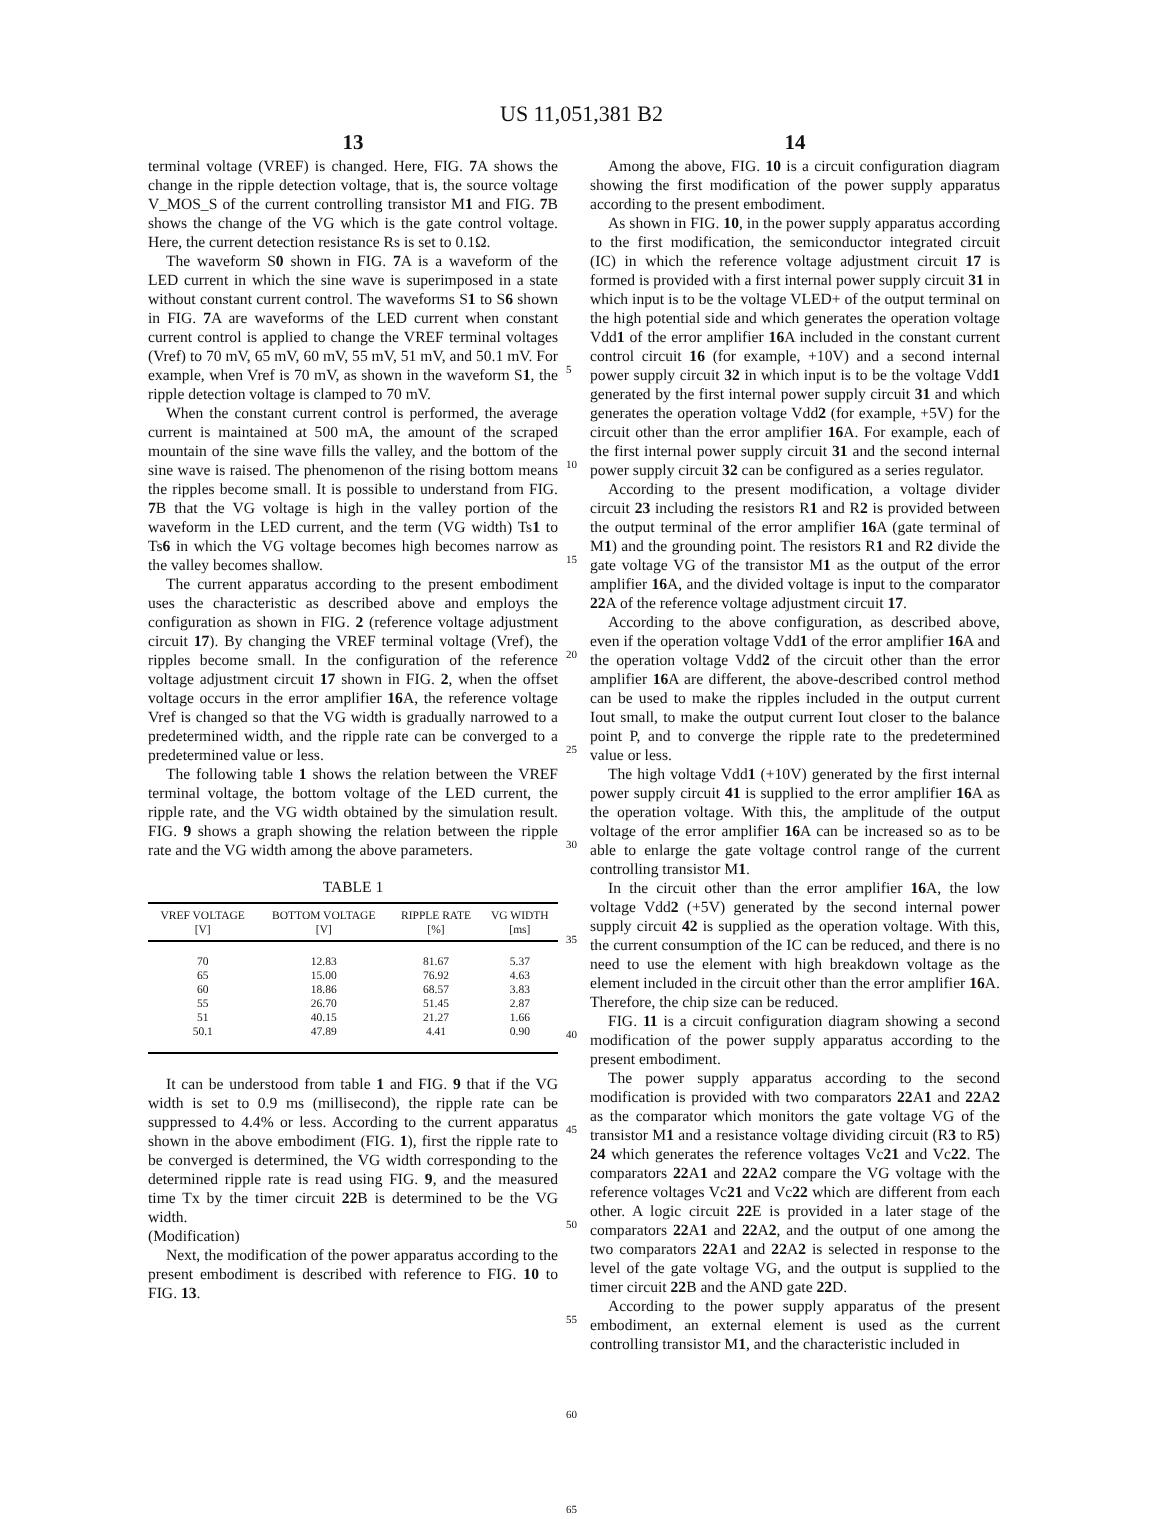US 11,051,381 B2
13
terminal voltage (VREF) is changed. Here, FIG. 7 A shows the change in the ripple detection voltage, that is, the source voltage V_MOS_S of the current controlling transistor M1 and FIG. 7 B shows the change of the VG which is the gate control voltage. Here, the current detection resistance Rs is set to 0.1Ω.
The waveform S0 shown in FIG. 7 A is a waveform of the LED current in which the sine wave is superimposed in a state without constant current control. The waveforms S1 to S6 shown in FIG. 7 A are waveforms of the LED current when constant current control is applied to change the VREF terminal voltages (Vref) to 70 mV, 65 mV, 60 mV, 55 mV, 51 mV, and 50.1 mV. For example, when Vref is 70 mV, as shown in the waveform S1, the ripple detection voltage is clamped to 70 mV.
When the constant current control is performed, the average current is maintained at 500 mA, the amount of the scraped mountain of the sine wave fills the valley, and the bottom of the sine wave is raised. The phenomenon of the rising bottom means the ripples become small. It is possible to understand from FIG. 7 B that the VG voltage is high in the valley portion of the waveform in the LED current, and the term (VG width) Ts1 to Ts6 in which the VG voltage becomes high becomes narrow as the valley becomes shallow.
The current apparatus according to the present embodiment uses the characteristic as described above and employs the configuration as shown in FIG. 2 (reference voltage adjustment circuit 17). By changing the VREF terminal voltage (Vref), the ripples become small. In the configuration of the reference voltage adjustment circuit 17 shown in FIG. 2, when the offset voltage occurs in the error amplifier 16 A, the reference voltage Vref is changed so that the VG width is gradually narrowed to a predetermined width, and the ripple rate can be converged to a predetermined value or less.
The following table 1 shows the relation between the VREF terminal voltage, the bottom voltage of the LED current, the ripple rate, and the VG width obtained by the simulation result. FIG. 9 shows a graph showing the relation between the ripple rate and the VG width among the above parameters.
TABLE 1
| VREF VOLTAGE [V] | BOTTOM VOLTAGE [V] | RIPPLE RATE [%] | VG WIDTH [ms] |
| --- | --- | --- | --- |
| 70 | 12.83 | 81.67 | 5.37 |
| 65 | 15.00 | 76.92 | 4.63 |
| 60 | 18.86 | 68.57 | 3.83 |
| 55 | 26.70 | 51.45 | 2.87 |
| 51 | 40.15 | 21.27 | 1.66 |
| 50.1 | 47.89 | 4.41 | 0.90 |
It can be understood from table 1 and FIG. 9 that if the VG width is set to 0.9 ms (millisecond), the ripple rate can be suppressed to 4.4% or less. According to the current apparatus shown in the above embodiment (FIG. 1), first the ripple rate to be converged is determined, the VG width corresponding to the determined ripple rate is read using FIG. 9, and the measured time Tx by the timer circuit 22 B is determined to be the VG width.
(Modification)
Next, the modification of the power apparatus according to the present embodiment is described with reference to FIG. 10 to FIG. 13.
5
10
15
20
25
30
35
40
45
50
55
60
65
14
Among the above, FIG. 10 is a circuit configuration diagram showing the first modification of the power supply apparatus according to the present embodiment.
As shown in FIG. 10, in the power supply apparatus according to the first modification, the semiconductor integrated circuit (IC) in which the reference voltage adjustment circuit 17 is formed is provided with a first internal power supply circuit 31 in which input is to be the voltage VLED+ of the output terminal on the high potential side and which generates the operation voltage Vdd1 of the error amplifier 16 A included in the constant current control circuit 16 (for example, +10V) and a second internal power supply circuit 32 in which input is to be the voltage Vdd1 generated by the first internal power supply circuit 31 and which generates the operation voltage Vdd2 (for example, +5V) for the circuit other than the error amplifier 16 A. For example, each of the first internal power supply circuit 31 and the second internal power supply circuit 32 can be configured as a series regulator.
According to the present modification, a voltage divider circuit 23 including the resistors R1 and R2 is provided between the output terminal of the error amplifier 16 A (gate terminal of M1) and the grounding point. The resistors R1 and R2 divide the gate voltage VG of the transistor M1 as the output of the error amplifier 16 A, and the divided voltage is input to the comparator 22 A of the reference voltage adjustment circuit 17.
According to the above configuration, as described above, even if the operation voltage Vdd1 of the error amplifier 16 A and the operation voltage Vdd2 of the circuit other than the error amplifier 16 A are different, the above-described control method can be used to make the ripples included in the output current Iout small, to make the output current Iout closer to the balance point P, and to converge the ripple rate to the predetermined value or less.
The high voltage Vdd1 (+10V) generated by the first internal power supply circuit 41 is supplied to the error amplifier 16 A as the operation voltage. With this, the amplitude of the output voltage of the error amplifier 16 A can be increased so as to be able to enlarge the gate voltage control range of the current controlling transistor M1.
In the circuit other than the error amplifier 16 A, the low voltage Vdd2 (+5V) generated by the second internal power supply circuit 42 is supplied as the operation voltage. With this, the current consumption of the IC can be reduced, and there is no need to use the element with high breakdown voltage as the element included in the circuit other than the error amplifier 16 A. Therefore, the chip size can be reduced.
FIG. 11 is a circuit configuration diagram showing a second modification of the power supply apparatus according to the present embodiment.
The power supply apparatus according to the second modification is provided with two comparators 22 A1 and 22 A2 as the comparator which monitors the gate voltage VG of the transistor M1 and a resistance voltage dividing circuit (R3 to R5) 24 which generates the reference voltages Vc21 and Vc22. The comparators 22 A1 and 22 A2 compare the VG voltage with the reference voltages Vc21 and Vc22 which are different from each other. A logic circuit 22 E is provided in a later stage of the comparators 22 A1 and 22 A2, and the output of one among the two comparators 22 A1 and 22 A2 is selected in response to the level of the gate voltage VG, and the output is supplied to the timer circuit 22 B and the AND gate 22 D.
According to the power supply apparatus of the present embodiment, an external element is used as the current controlling transistor M1, and the characteristic included in